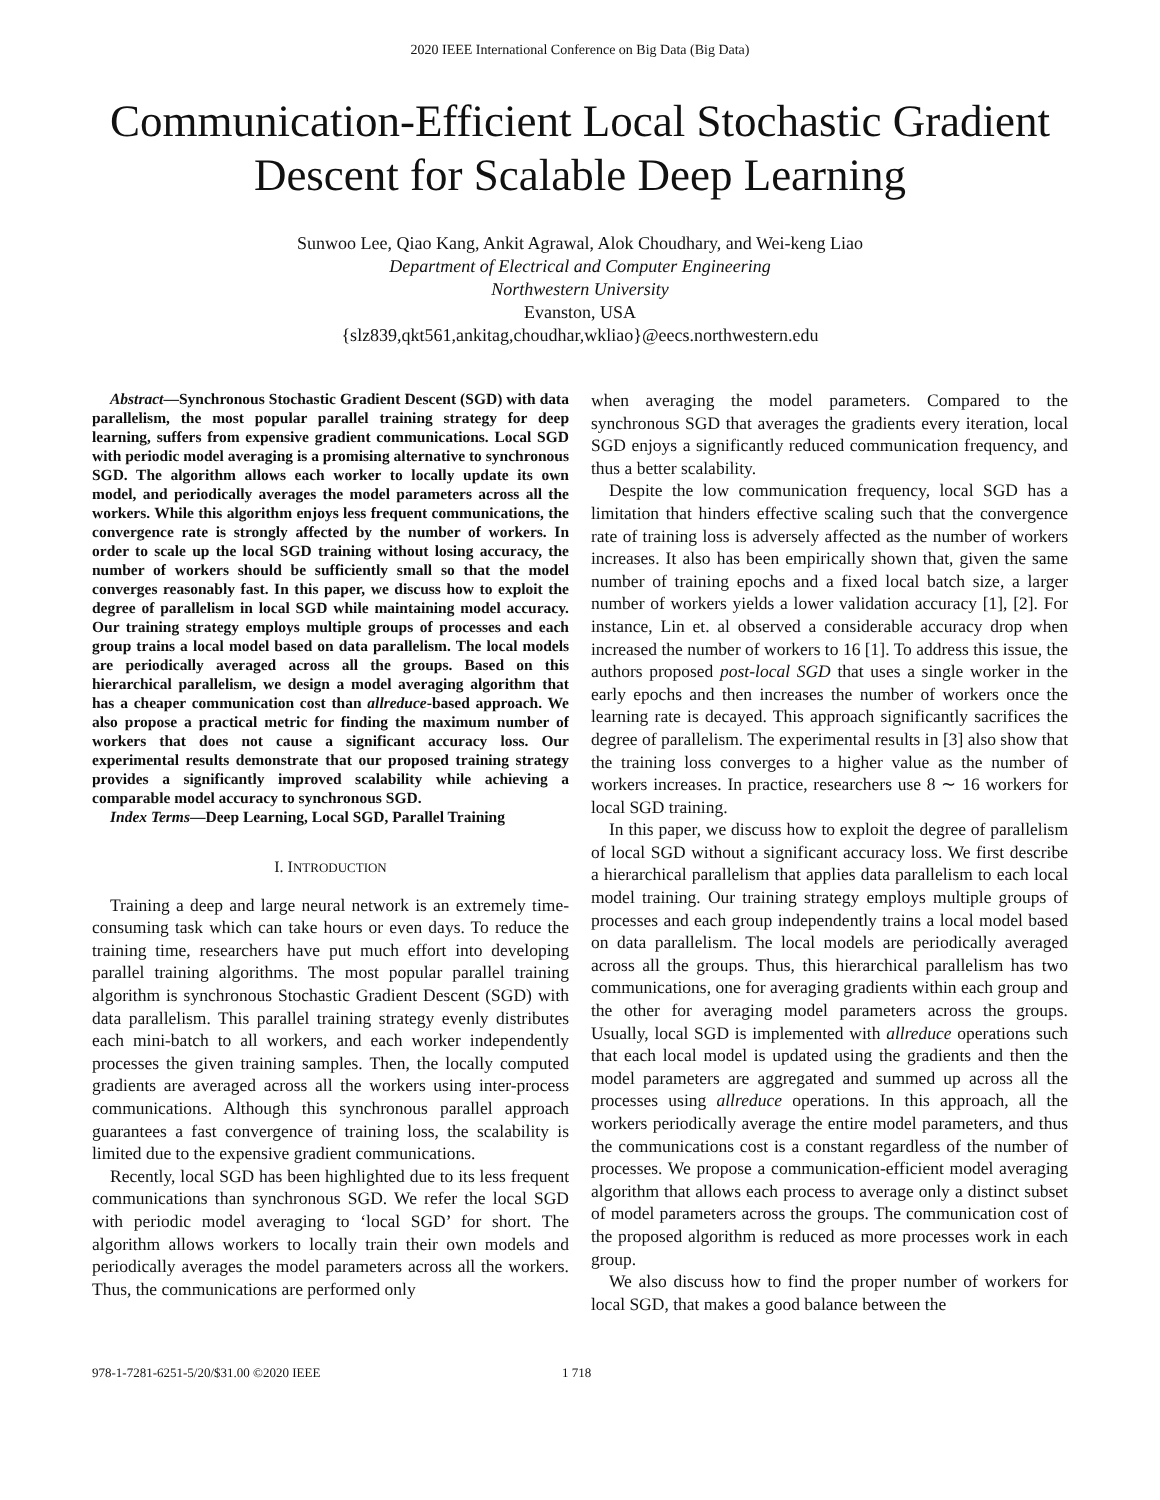2020 IEEE International Conference on Big Data (Big Data)
Communication-Efficient Local Stochastic Gradient Descent for Scalable Deep Learning
Sunwoo Lee, Qiao Kang, Ankit Agrawal, Alok Choudhary, and Wei-keng Liao
Department of Electrical and Computer Engineering
Northwestern University
Evanston, USA
{slz839,qkt561,ankitag,choudhar,wkliao}@eecs.northwestern.edu
Abstract—Synchronous Stochastic Gradient Descent (SGD) with data parallelism, the most popular parallel training strategy for deep learning, suffers from expensive gradient communications. Local SGD with periodic model averaging is a promising alternative to synchronous SGD. The algorithm allows each worker to locally update its own model, and periodically averages the model parameters across all the workers. While this algorithm enjoys less frequent communications, the convergence rate is strongly affected by the number of workers. In order to scale up the local SGD training without losing accuracy, the number of workers should be sufficiently small so that the model converges reasonably fast. In this paper, we discuss how to exploit the degree of parallelism in local SGD while maintaining model accuracy. Our training strategy employs multiple groups of processes and each group trains a local model based on data parallelism. The local models are periodically averaged across all the groups. Based on this hierarchical parallelism, we design a model averaging algorithm that has a cheaper communication cost than allreduce-based approach. We also propose a practical metric for finding the maximum number of workers that does not cause a significant accuracy loss. Our experimental results demonstrate that our proposed training strategy provides a significantly improved scalability while achieving a comparable model accuracy to synchronous SGD.
Index Terms—Deep Learning, Local SGD, Parallel Training
I. INTRODUCTION
Training a deep and large neural network is an extremely time-consuming task which can take hours or even days. To reduce the training time, researchers have put much effort into developing parallel training algorithms. The most popular parallel training algorithm is synchronous Stochastic Gradient Descent (SGD) with data parallelism. This parallel training strategy evenly distributes each mini-batch to all workers, and each worker independently processes the given training samples. Then, the locally computed gradients are averaged across all the workers using inter-process communications. Although this synchronous parallel approach guarantees a fast convergence of training loss, the scalability is limited due to the expensive gradient communications.
Recently, local SGD has been highlighted due to its less frequent communications than synchronous SGD. We refer the local SGD with periodic model averaging to ‘local SGD’ for short. The algorithm allows workers to locally train their own models and periodically averages the model parameters across all the workers. Thus, the communications are performed only
when averaging the model parameters. Compared to the synchronous SGD that averages the gradients every iteration, local SGD enjoys a significantly reduced communication frequency, and thus a better scalability.
Despite the low communication frequency, local SGD has a limitation that hinders effective scaling such that the convergence rate of training loss is adversely affected as the number of workers increases. It also has been empirically shown that, given the same number of training epochs and a fixed local batch size, a larger number of workers yields a lower validation accuracy [1], [2]. For instance, Lin et. al observed a considerable accuracy drop when increased the number of workers to 16 [1]. To address this issue, the authors proposed post-local SGD that uses a single worker in the early epochs and then increases the number of workers once the learning rate is decayed. This approach significantly sacrifices the degree of parallelism. The experimental results in [3] also show that the training loss converges to a higher value as the number of workers increases. In practice, researchers use 8 ∼ 16 workers for local SGD training.
In this paper, we discuss how to exploit the degree of parallelism of local SGD without a significant accuracy loss. We first describe a hierarchical parallelism that applies data parallelism to each local model training. Our training strategy employs multiple groups of processes and each group independently trains a local model based on data parallelism. The local models are periodically averaged across all the groups. Thus, this hierarchical parallelism has two communications, one for averaging gradients within each group and the other for averaging model parameters across the groups. Usually, local SGD is implemented with allreduce operations such that each local model is updated using the gradients and then the model parameters are aggregated and summed up across all the processes using allreduce operations. In this approach, all the workers periodically average the entire model parameters, and thus the communications cost is a constant regardless of the number of processes. We propose a communication-efficient model averaging algorithm that allows each process to average only a distinct subset of model parameters across the groups. The communication cost of the proposed algorithm is reduced as more processes work in each group.
We also discuss how to find the proper number of workers for local SGD, that makes a good balance between the
978-1-7281-6251-5/20/$31.00 ©2020 IEEE 1 718